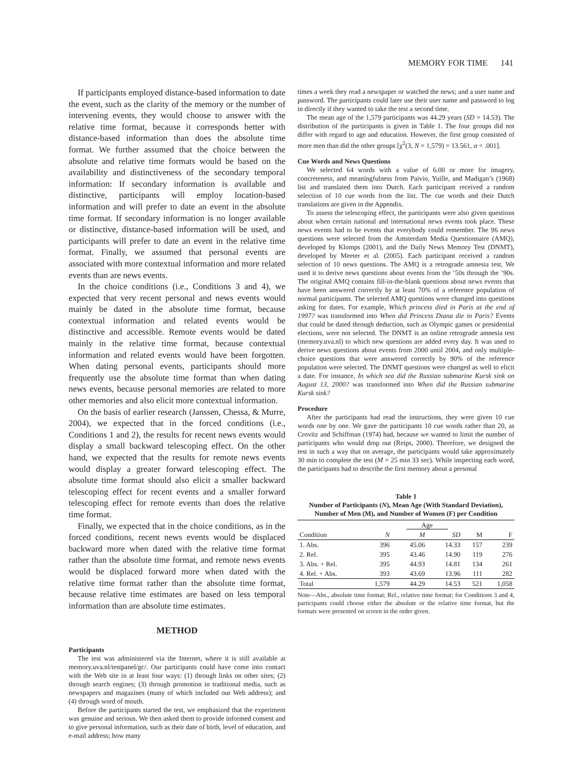MEMORY FOR TIME 141
If participants employed distance-based information to date the event, such as the clarity of the memory or the number of intervening events, they would choose to answer with the relative time format, because it corresponds better with distance-based information than does the absolute time format. We further assumed that the choice between the absolute and relative time formats would be based on the availability and distinctiveness of the secondary temporal information: If secondary information is available and distinctive, participants will employ location-based information and will prefer to date an event in the absolute time format. If secondary information is no longer available or distinctive, distance-based information will be used, and participants will prefer to date an event in the relative time format. Finally, we assumed that personal events are associated with more contextual information and more related events than are news events.
In the choice conditions (i.e., Conditions 3 and 4), we expected that very recent personal and news events would mainly be dated in the absolute time format, because contextual information and related events would be distinctive and accessible. Remote events would be dated mainly in the relative time format, because contextual information and related events would have been forgotten. When dating personal events, participants should more frequently use the absolute time format than when dating news events, because personal memories are related to more other memories and also elicit more contextual information.
On the basis of earlier research (Janssen, Chessa, & Murre, 2004), we expected that in the forced conditions (i.e., Conditions 1 and 2), the results for recent news events would display a small backward telescoping effect. On the other hand, we expected that the results for remote news events would display a greater forward telescoping effect. The absolute time format should also elicit a smaller backward telescoping effect for recent events and a smaller forward telescoping effect for remote events than does the relative time format.
Finally, we expected that in the choice conditions, as in the forced conditions, recent news events would be displaced backward more when dated with the relative time format rather than the absolute time format, and remote news events would be displaced forward more when dated with the relative time format rather than the absolute time format, because relative time estimates are based on less temporal information than are absolute time estimates.
METHOD
Participants
The test was administered via the Internet, where it is still available at memory.uva.nl/testpanel/gc/. Our participants could have come into contact with the Web site in at least four ways: (1) through links on other sites; (2) through search engines; (3) through promotion in traditional media, such as newspapers and magazines (many of which included our Web address); and (4) through word of mouth.
Before the participants started the test, we emphasized that the experiment was genuine and serious. We then asked them to provide informed consent and to give personal information, such as their date of birth, level of education, and e-mail address; how many
times a week they read a newspaper or watched the news; and a user name and password. The participants could later use their user name and password to log in directly if they wanted to take the test a second time.
The mean age of the 1,579 participants was 44.29 years (SD = 14.53). The distribution of the participants is given in Table 1. The four groups did not differ with regard to age and education. However, the first group consisted of more men than did the other groups [χ<sup>2</sup>(3, N = 1,579) = 13.561, α < .001].
Cue Words and News Questions
We selected 64 words with a value of 6.00 or more for imagery, concreteness, and meaningfulness from Paivio, Yuille, and Madigan’s (1968) list and translated them into Dutch. Each participant received a random selection of 10 cue words from the list. The cue words and their Dutch translations are given in the Appendix.
To assess the telescoping effect, the participants were also given questions about when certain national and international news events took place. These news events had to be events that everybody could remember. The 96 news questions were selected from the Amsterdam Media Questionnaire (AMQ), developed by Klomps (2001), and the Daily News Memory Test (DNMT), developed by Meeter et al. (2005). Each participant received a random selection of 10 news questions. The AMQ is a retrograde amnesia test. We used it to derive news questions about events from the ’50s through the ’90s. The original AMQ contains fill-in-the-blank questions about news events that have been answered correctly by at least 70% of a reference population of normal participants. The selected AMQ questions were changed into questions asking for dates. For example, Which princess died in Paris at the end of 1997? was transformed into When did Princess Diana die in Paris? Events that could be dated through deduction, such as Olympic games or presidential elections, were not selected. The DNMT is an online retrograde amnesia test (memory.uva.nl) to which new questions are added every day. It was used to derive news questions about events from 2000 until 2004, and only multiple-choice questions that were answered correctly by 90% of the reference population were selected. The DNMT questions were changed as well to elicit a date. For instance, In which sea did the Russian submarine Kursk sink on August 13, 2000? was transformed into When did the Russian submarine Kursk sink?
Procedure
After the participants had read the instructions, they were given 10 cue words one by one. We gave the participants 10 cue words rather than 20, as Crovitz and Schiffman (1974) had, because we wanted to limit the number of participants who would drop out (Reips, 2000). Therefore, we designed the test in such a way that on average, the participants would take approximately 30 min to complete the test (M = 25 min 33 sec). While inspecting each word, the participants had to describe the first memory about a personal
Table 1
Number of Participants (N), Mean Age (With Standard Deviation), Number of Men (M), and Number of Women (F) per Condition
| | | Age | | | |
| --- | --- | --- | --- | --- | --- |
| Condition | N | M | SD | M | F |
| 1. Abs. | 396 | 45.06 | 14.33 | 157 | 239 |
| 2. Rel. | 395 | 43.46 | 14.90 | 119 | 276 |
| 3. Abs. + Rel. | 395 | 44.93 | 14.81 | 134 | 261 |
| 4. Rel. + Abs. | 393 | 43.69 | 13.96 | 111 | 282 |
| Total | 1,579 | 44.29 | 14.53 | 521 | 1,058 |
Note—Abs., absolute time format; Rel., relative time format; for Conditions 3 and 4, participants could choose either the absolute or the relative time format, but the formats were presented on screen in the order given.